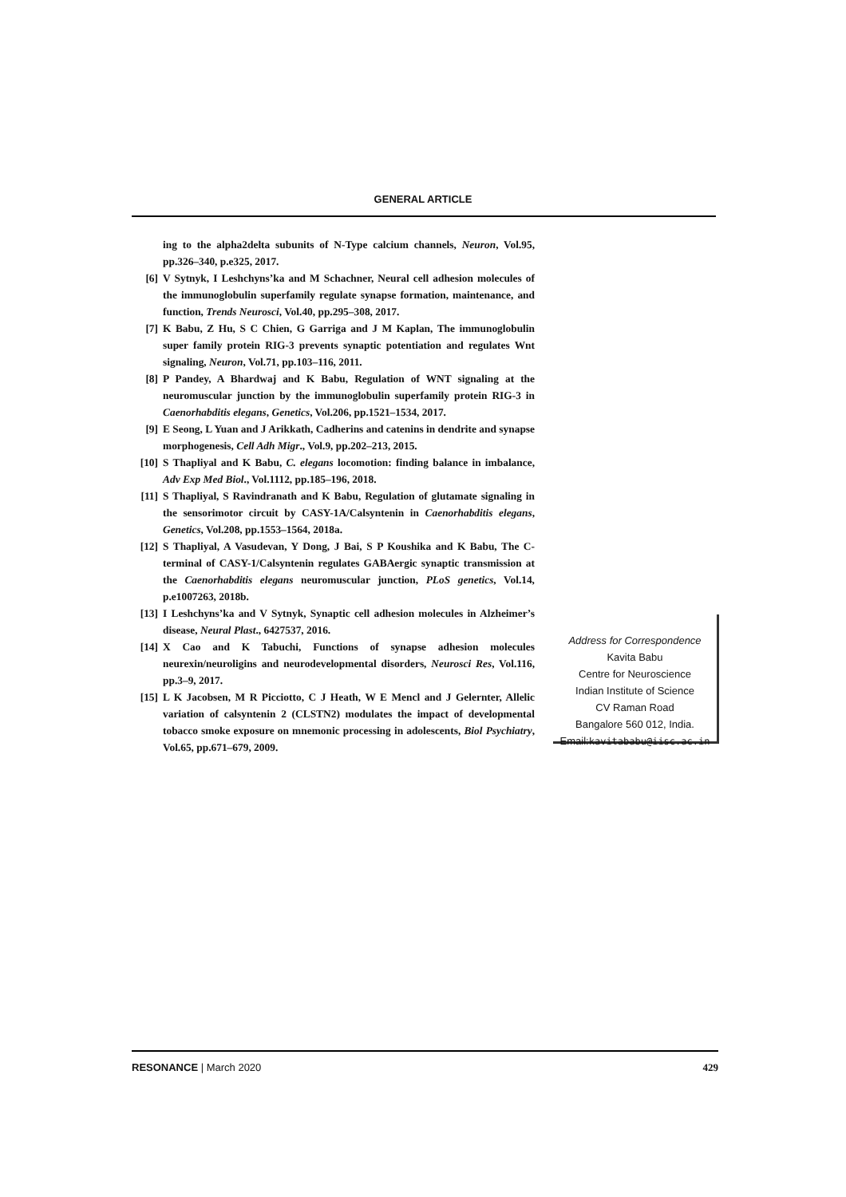GENERAL ARTICLE
ing to the alpha2delta subunits of N-Type calcium channels, Neuron, Vol.95, pp.326–340, p.e325, 2017.
[6] V Sytnyk, I Leshchyns’ka and M Schachner, Neural cell adhesion molecules of the immunoglobulin superfamily regulate synapse formation, maintenance, and function, Trends Neurosci, Vol.40, pp.295–308, 2017.
[7] K Babu, Z Hu, S C Chien, G Garriga and J M Kaplan, The immunoglobulin super family protein RIG-3 prevents synaptic potentiation and regulates Wnt signaling, Neuron, Vol.71, pp.103–116, 2011.
[8] P Pandey, A Bhardwaj and K Babu, Regulation of WNT signaling at the neuromuscular junction by the immunoglobulin superfamily protein RIG-3 in Caenorhabditis elegans, Genetics, Vol.206, pp.1521–1534, 2017.
[9] E Seong, L Yuan and J Arikkath, Cadherins and catenins in dendrite and synapse morphogenesis, Cell Adh Migr., Vol.9, pp.202–213, 2015.
[10] S Thapliyal and K Babu, C. elegans locomotion: finding balance in imbalance, Adv Exp Med Biol., Vol.1112, pp.185–196, 2018.
[11] S Thapliyal, S Ravindranath and K Babu, Regulation of glutamate signaling in the sensorimotor circuit by CASY-1A/Calsyntenin in Caenorhabditis elegans, Genetics, Vol.208, pp.1553–1564, 2018a.
[12] S Thapliyal, A Vasudevan, Y Dong, J Bai, S P Koushika and K Babu, The C-terminal of CASY-1/Calsyntenin regulates GABAergic synaptic transmission at the Caenorhabditis elegans neuromuscular junction, PLoS genetics, Vol.14, p.e1007263, 2018b.
[13] I Leshchyns’ka and V Sytnyk, Synaptic cell adhesion molecules in Alzheimer’s disease, Neural Plast., 6427537, 2016.
[14] X Cao and K Tabuchi, Functions of synapse adhesion molecules neurexin/neuroligins and neurodevelopmental disorders, Neurosci Res, Vol.116, pp.3–9, 2017.
[15] L K Jacobsen, M R Picciotto, C J Heath, W E Mencl and J Gelernter, Allelic variation of calsyntenin 2 (CLSTN2) modulates the impact of developmental tobacco smoke exposure on mnemonic processing in adolescents, Biol Psychiatry, Vol.65, pp.671–679, 2009.
Address for Correspondence
Kavita Babu
Centre for Neuroscience
Indian Institute of Science
CV Raman Road
Bangalore 560 012, India.
Email:kavitababu@iisc.ac.in
RESONANCE | March 2020 429